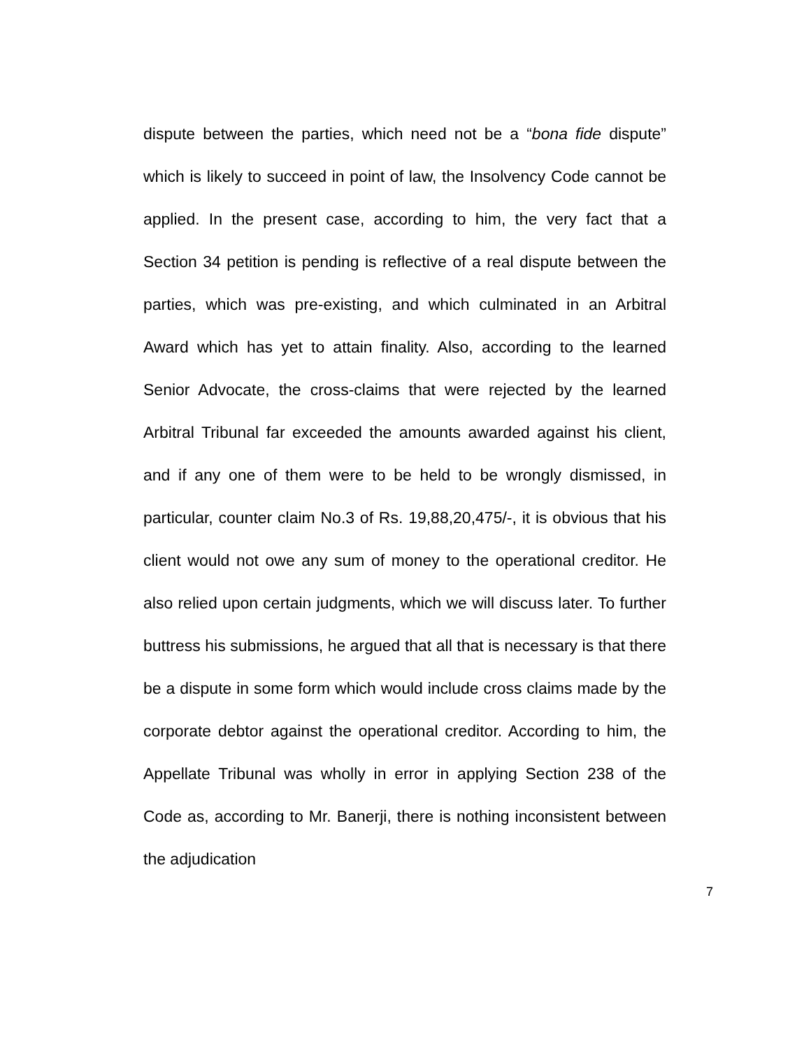dispute between the parties, which need not be a “bona fide dispute” which is likely to succeed in point of law, the Insolvency Code cannot be applied. In the present case, according to him, the very fact that a Section 34 petition is pending is reflective of a real dispute between the parties, which was pre-existing, and which culminated in an Arbitral Award which has yet to attain finality. Also, according to the learned Senior Advocate, the cross-claims that were rejected by the learned Arbitral Tribunal far exceeded the amounts awarded against his client, and if any one of them were to be held to be wrongly dismissed, in particular, counter claim No.3 of Rs. 19,88,20,475/-, it is obvious that his client would not owe any sum of money to the operational creditor. He also relied upon certain judgments, which we will discuss later. To further buttress his submissions, he argued that all that is necessary is that there be a dispute in some form which would include cross claims made by the corporate debtor against the operational creditor. According to him, the Appellate Tribunal was wholly in error in applying Section 238 of the Code as, according to Mr. Banerji, there is nothing inconsistent between the adjudication
7